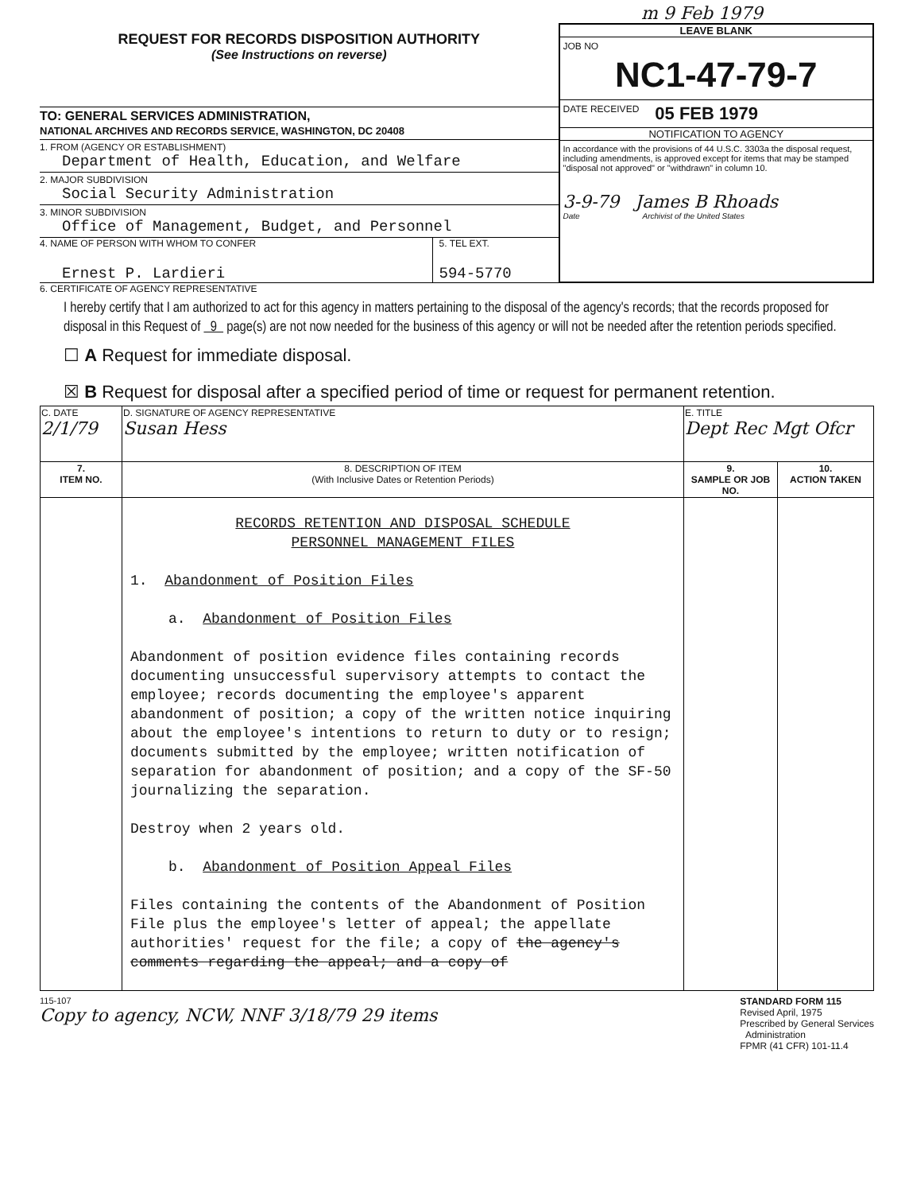m 9 Feb 1979
REQUEST FOR RECORDS DISPOSITION AUTHORITY
(See Instructions on reverse)
TO: GENERAL SERVICES ADMINISTRATION,
NATIONAL ARCHIVES AND RECORDS SERVICE, WASHINGTON, DC 20408
1. FROM (AGENCY OR ESTABLISHMENT)
Department of Health, Education, and Welfare
2. MAJOR SUBDIVISION
Social Security Administration
3. MINOR SUBDIVISION
Office of Management, Budget, and Personnel
4. NAME OF PERSON WITH WHOM TO CONFER
Ernest P. Lardieri
5. TEL EXT.
594-5770
LEAVE BLANK
JOB NO
NC1-47-79-7
DATE RECEIVED 05 FEB 1979
NOTIFICATION TO AGENCY
In accordance with the provisions of 44 U.S.C. 3303a the disposal request, including amendments, is approved except for items that may be stamped "disposal not approved" or "withdrawn" in column 10.
3-9-79 James B Rhoads
Date Archivist of the United States
6. CERTIFICATE OF AGENCY REPRESENTATIVE
I hereby certify that I am authorized to act for this agency in matters pertaining to the disposal of the agency's records; that the records proposed for disposal in this Request of 9 page(s) are not now needed for the business of this agency or will not be needed after the retention periods specified.
☐ A Request for immediate disposal.
☒ B Request for disposal after a specified period of time or request for permanent retention.
| C. DATE 2/1/79 | D. SIGNATURE OF AGENCY REPRESENTATIVE Susan Hess | E. TITLE Dept Rec Mgt Ofcr | |
| 7. ITEM NO. | 8. DESCRIPTION OF ITEM (With Inclusive Dates or Retention Periods) | 9. SAMPLE OR JOB NO. | 10. ACTION TAKEN |
| | RECORDS RETENTION AND DISPOSAL SCHEDULE PERSONNEL MANAGEMENT FILES 1. Abandonment of Position Files a. Abandonment of Position Files Abandonment of position evidence files containing records documenting unsuccessful supervisory attempts to contact the employee; records documenting the employee's apparent abandonment of position; a copy of the written notice inquiring about the employee's intentions to return to duty or to resign; documents submitted by the employee; written notification of separation for abandonment of position; and a copy of the SF-50 journalizing the separation. Destroy when 2 years old. b. Abandonment of Position Appeal Files Files containing the contents of the Abandonment of Position File plus the employee's letter of appeal; the appellate authorities' request for the file; a copy of the agency's comments regarding the appeal; and a copy of | | |
115-107
Copy to agency, NCW, NNF 3/18/79 29 items
STANDARD FORM 115
Revised April, 1975
Prescribed by General Services
Administration
FPMR (41 CFR) 101-11.4